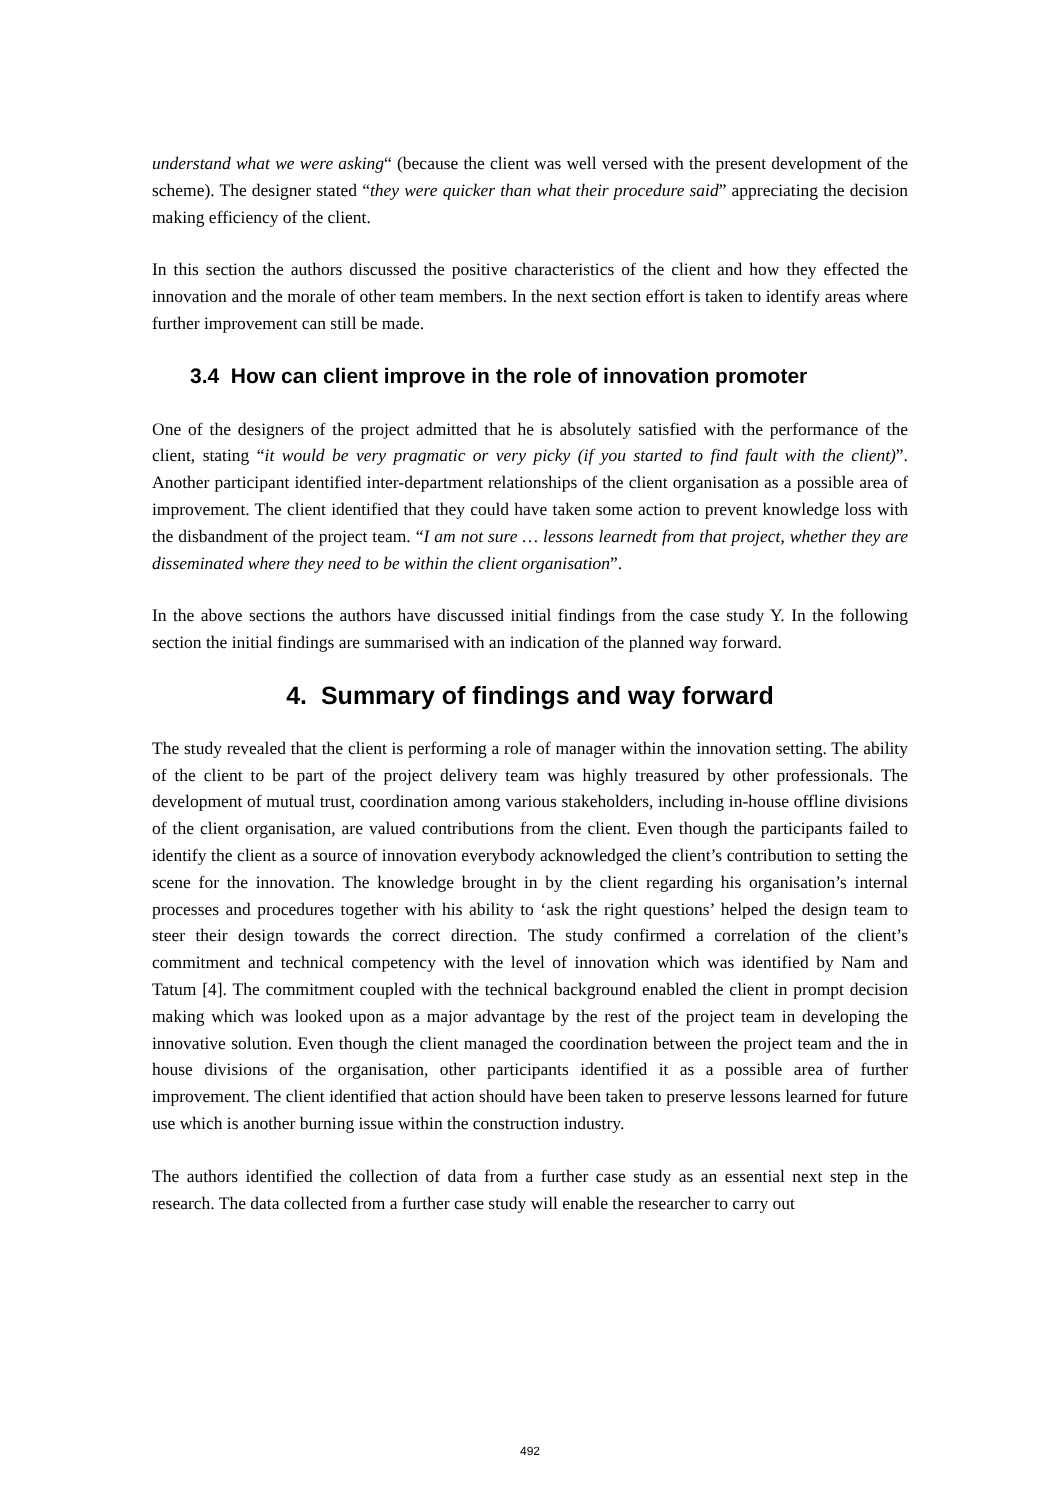understand what we were asking“ (because the client was well versed with the present development of the scheme). The designer stated “they were quicker than what their procedure said” appreciating the decision making efficiency of the client.
In this section the authors discussed the positive characteristics of the client and how they effected the innovation and the morale of other team members. In the next section effort is taken to identify areas where further improvement can still be made.
3.4 How can client improve in the role of innovation promoter
One of the designers of the project admitted that he is absolutely satisfied with the performance of the client, stating “it would be very pragmatic or very picky (if you started to find fault with the client)”. Another participant identified inter-department relationships of the client organisation as a possible area of improvement. The client identified that they could have taken some action to prevent knowledge loss with the disbandment of the project team. “I am not sure … lessons learnedt from that project, whether they are disseminated where they need to be within the client organisation”.
In the above sections the authors have discussed initial findings from the case study Y. In the following section the initial findings are summarised with an indication of the planned way forward.
4. Summary of findings and way forward
The study revealed that the client is performing a role of manager within the innovation setting. The ability of the client to be part of the project delivery team was highly treasured by other professionals. The development of mutual trust, coordination among various stakeholders, including in-house offline divisions of the client organisation, are valued contributions from the client. Even though the participants failed to identify the client as a source of innovation everybody acknowledged the client’s contribution to setting the scene for the innovation. The knowledge brought in by the client regarding his organisation’s internal processes and procedures together with his ability to ‘ask the right questions’ helped the design team to steer their design towards the correct direction. The study confirmed a correlation of the client’s commitment and technical competency with the level of innovation which was identified by Nam and Tatum [4]. The commitment coupled with the technical background enabled the client in prompt decision making which was looked upon as a major advantage by the rest of the project team in developing the innovative solution. Even though the client managed the coordination between the project team and the in house divisions of the organisation, other participants identified it as a possible area of further improvement. The client identified that action should have been taken to preserve lessons learned for future use which is another burning issue within the construction industry.
The authors identified the collection of data from a further case study as an essential next step in the research. The data collected from a further case study will enable the researcher to carry out
492